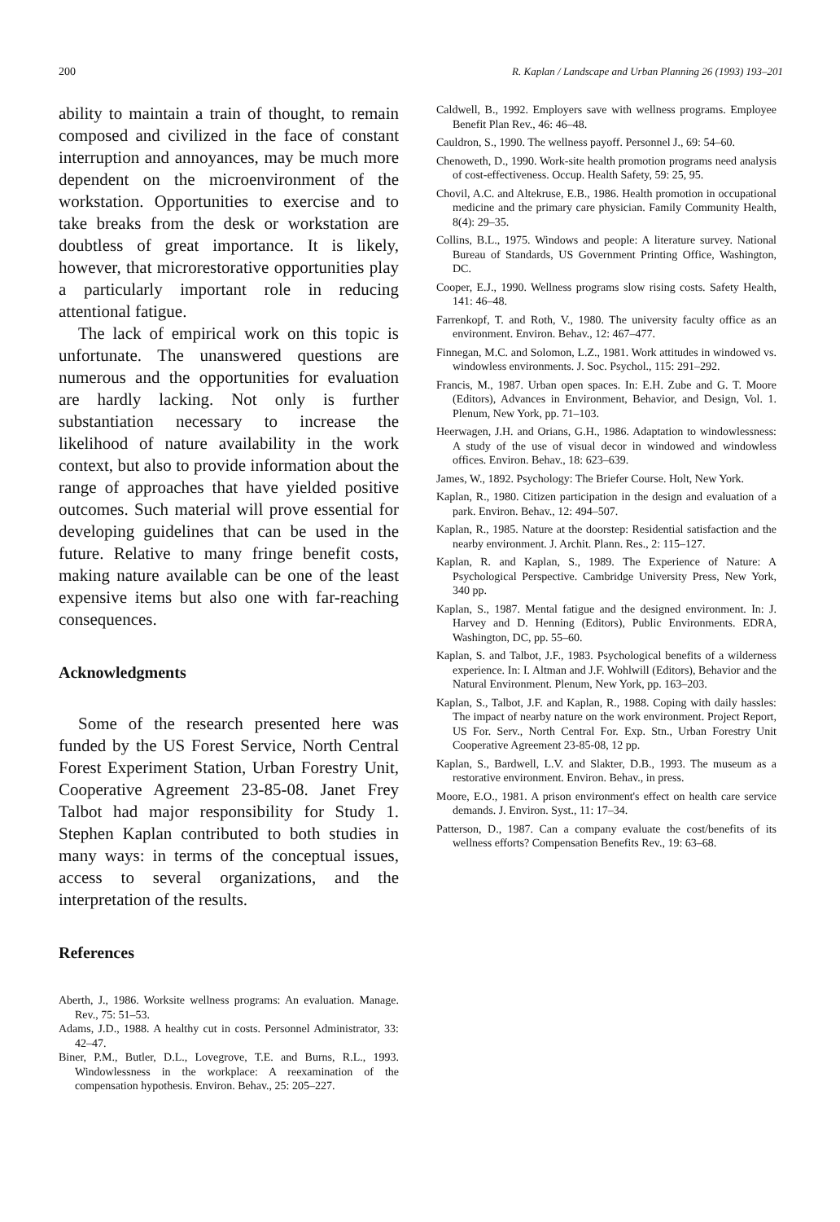200 R. Kaplan / Landscape and Urban Planning 26 (1993) 193–201
ability to maintain a train of thought, to remain composed and civilized in the face of constant interruption and annoyances, may be much more dependent on the microenvironment of the workstation. Opportunities to exercise and to take breaks from the desk or workstation are doubtless of great importance. It is likely, however, that microrestorative opportunities play a particularly important role in reducing attentional fatigue.
The lack of empirical work on this topic is unfortunate. The unanswered questions are numerous and the opportunities for evaluation are hardly lacking. Not only is further substantiation necessary to increase the likelihood of nature availability in the work context, but also to provide information about the range of approaches that have yielded positive outcomes. Such material will prove essential for developing guidelines that can be used in the future. Relative to many fringe benefit costs, making nature available can be one of the least expensive items but also one with far-reaching consequences.
Acknowledgments
Some of the research presented here was funded by the US Forest Service, North Central Forest Experiment Station, Urban Forestry Unit, Cooperative Agreement 23-85-08. Janet Frey Talbot had major responsibility for Study 1. Stephen Kaplan contributed to both studies in many ways: in terms of the conceptual issues, access to several organizations, and the interpretation of the results.
References
Aberth, J., 1986. Worksite wellness programs: An evaluation. Manage. Rev., 75: 51–53.
Adams, J.D., 1988. A healthy cut in costs. Personnel Administrator, 33: 42–47.
Biner, P.M., Butler, D.L., Lovegrove, T.E. and Burns, R.L., 1993. Windowlessness in the workplace: A reexamination of the compensation hypothesis. Environ. Behav., 25: 205–227.
Caldwell, B., 1992. Employers save with wellness programs. Employee Benefit Plan Rev., 46: 46–48.
Cauldron, S., 1990. The wellness payoff. Personnel J., 69: 54–60.
Chenoweth, D., 1990. Work-site health promotion programs need analysis of cost-effectiveness. Occup. Health Safety, 59: 25, 95.
Chovil, A.C. and Altekruse, E.B., 1986. Health promotion in occupational medicine and the primary care physician. Family Community Health, 8(4): 29–35.
Collins, B.L., 1975. Windows and people: A literature survey. National Bureau of Standards, US Government Printing Office, Washington, DC.
Cooper, E.J., 1990. Wellness programs slow rising costs. Safety Health, 141: 46–48.
Farrenkopf, T. and Roth, V., 1980. The university faculty office as an environment. Environ. Behav., 12: 467–477.
Finnegan, M.C. and Solomon, L.Z., 1981. Work attitudes in windowed vs. windowless environments. J. Soc. Psychol., 115: 291–292.
Francis, M., 1987. Urban open spaces. In: E.H. Zube and G. T. Moore (Editors), Advances in Environment, Behavior, and Design, Vol. 1. Plenum, New York, pp. 71–103.
Heerwagen, J.H. and Orians, G.H., 1986. Adaptation to windowlessness: A study of the use of visual decor in windowed and windowless offices. Environ. Behav., 18: 623–639.
James, W., 1892. Psychology: The Briefer Course. Holt, New York.
Kaplan, R., 1980. Citizen participation in the design and evaluation of a park. Environ. Behav., 12: 494–507.
Kaplan, R., 1985. Nature at the doorstep: Residential satisfaction and the nearby environment. J. Archit. Plann. Res., 2: 115–127.
Kaplan, R. and Kaplan, S., 1989. The Experience of Nature: A Psychological Perspective. Cambridge University Press, New York, 340 pp.
Kaplan, S., 1987. Mental fatigue and the designed environment. In: J. Harvey and D. Henning (Editors), Public Environments. EDRA, Washington, DC, pp. 55–60.
Kaplan, S. and Talbot, J.F., 1983. Psychological benefits of a wilderness experience. In: I. Altman and J.F. Wohlwill (Editors), Behavior and the Natural Environment. Plenum, New York, pp. 163–203.
Kaplan, S., Talbot, J.F. and Kaplan, R., 1988. Coping with daily hassles: The impact of nearby nature on the work environment. Project Report, US For. Serv., North Central For. Exp. Stn., Urban Forestry Unit Cooperative Agreement 23-85-08, 12 pp.
Kaplan, S., Bardwell, L.V. and Slakter, D.B., 1993. The museum as a restorative environment. Environ. Behav., in press.
Moore, E.O., 1981. A prison environment's effect on health care service demands. J. Environ. Syst., 11: 17–34.
Patterson, D., 1987. Can a company evaluate the cost/benefits of its wellness efforts? Compensation Benefits Rev., 19: 63–68.